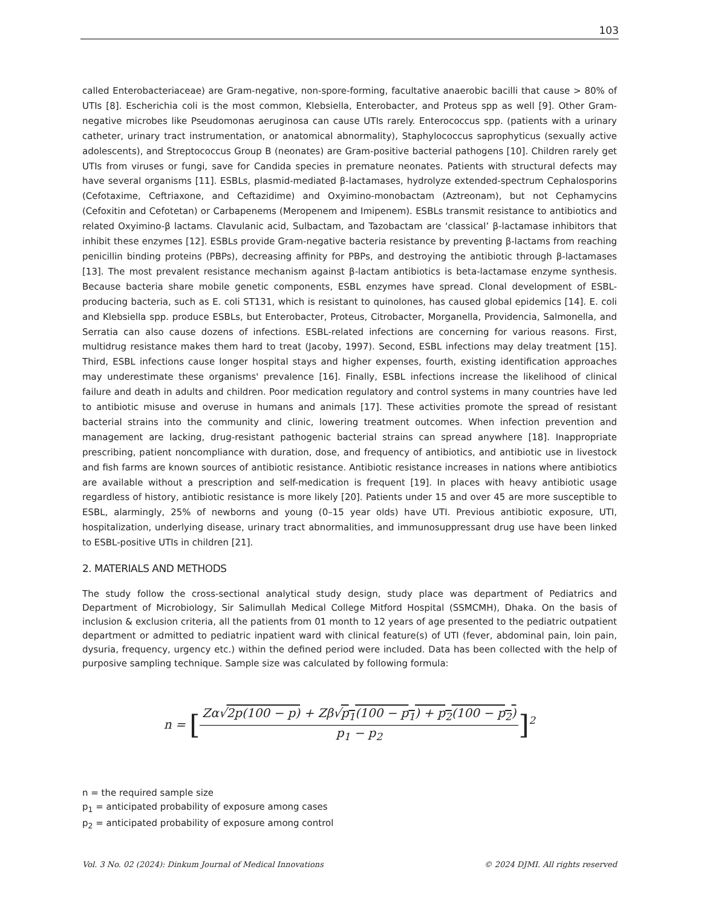103
called Enterobacteriaceae) are Gram-negative, non-spore-forming, facultative anaerobic bacilli that cause > 80% of UTIs [8]. Escherichia coli is the most common, Klebsiella, Enterobacter, and Proteus spp as well [9]. Other Gram-negative microbes like Pseudomonas aeruginosa can cause UTIs rarely. Enterococcus spp. (patients with a urinary catheter, urinary tract instrumentation, or anatomical abnormality), Staphylococcus saprophyticus (sexually active adolescents), and Streptococcus Group B (neonates) are Gram-positive bacterial pathogens [10]. Children rarely get UTIs from viruses or fungi, save for Candida species in premature neonates. Patients with structural defects may have several organisms [11]. ESBLs, plasmid-mediated β-lactamases, hydrolyze extended-spectrum Cephalosporins (Cefotaxime, Ceftriaxone, and Ceftazidime) and Oxyimino-monobactam (Aztreonam), but not Cephamycins (Cefoxitin and Cefotetan) or Carbapenems (Meropenem and Imipenem). ESBLs transmit resistance to antibiotics and related Oxyimino-β lactams. Clavulanic acid, Sulbactam, and Tazobactam are ‘classical’ β-lactamase inhibitors that inhibit these enzymes [12]. ESBLs provide Gram-negative bacteria resistance by preventing β-lactams from reaching penicillin binding proteins (PBPs), decreasing affinity for PBPs, and destroying the antibiotic through β-lactamases [13]. The most prevalent resistance mechanism against β-lactam antibiotics is beta-lactamase enzyme synthesis. Because bacteria share mobile genetic components, ESBL enzymes have spread. Clonal development of ESBL-producing bacteria, such as E. coli ST131, which is resistant to quinolones, has caused global epidemics [14]. E. coli and Klebsiella spp. produce ESBLs, but Enterobacter, Proteus, Citrobacter, Morganella, Providencia, Salmonella, and Serratia can also cause dozens of infections. ESBL-related infections are concerning for various reasons. First, multidrug resistance makes them hard to treat (Jacoby, 1997). Second, ESBL infections may delay treatment [15]. Third, ESBL infections cause longer hospital stays and higher expenses, fourth, existing identification approaches may underestimate these organisms' prevalence [16]. Finally, ESBL infections increase the likelihood of clinical failure and death in adults and children. Poor medication regulatory and control systems in many countries have led to antibiotic misuse and overuse in humans and animals [17]. These activities promote the spread of resistant bacterial strains into the community and clinic, lowering treatment outcomes. When infection prevention and management are lacking, drug-resistant pathogenic bacterial strains can spread anywhere [18]. Inappropriate prescribing, patient noncompliance with duration, dose, and frequency of antibiotics, and antibiotic use in livestock and fish farms are known sources of antibiotic resistance. Antibiotic resistance increases in nations where antibiotics are available without a prescription and self-medication is frequent [19]. In places with heavy antibiotic usage regardless of history, antibiotic resistance is more likely [20]. Patients under 15 and over 45 are more susceptible to ESBL, alarmingly, 25% of newborns and young (0–15 year olds) have UTI. Previous antibiotic exposure, UTI, hospitalization, underlying disease, urinary tract abnormalities, and immunosuppressant drug use have been linked to ESBL-positive UTIs in children [21].
2. MATERIALS AND METHODS
The study follow the cross-sectional analytical study design, study place was department of Pediatrics and Department of Microbiology, Sir Salimullah Medical College Mitford Hospital (SSMCMH), Dhaka. On the basis of inclusion & exclusion criteria, all the patients from 01 month to 12 years of age presented to the pediatric outpatient department or admitted to pediatric inpatient ward with clinical feature(s) of UTI (fever, abdominal pain, loin pain, dysuria, frequency, urgency etc.) within the defined period were included. Data has been collected with the help of purposive sampling technique. Sample size was calculated by following formula:
n = [
Zα√2p(100 − p) + Zβ√p<sub>1</sub>(100 − p<sub>1</sub>) + p<sub>2</sub>(100 − p<sub>2</sub>)
p<sub>1</sub> − p<sub>2</sub>
]<sup>2</sup>
n = the required sample size
p<sub>1</sub> = anticipated probability of exposure among cases
p<sub>2</sub> = anticipated probability of exposure among control
Vol. 3 No. 02 (2024): Dinkum Journal of Medical Innovations © 2024 DJMI. All rights reserved